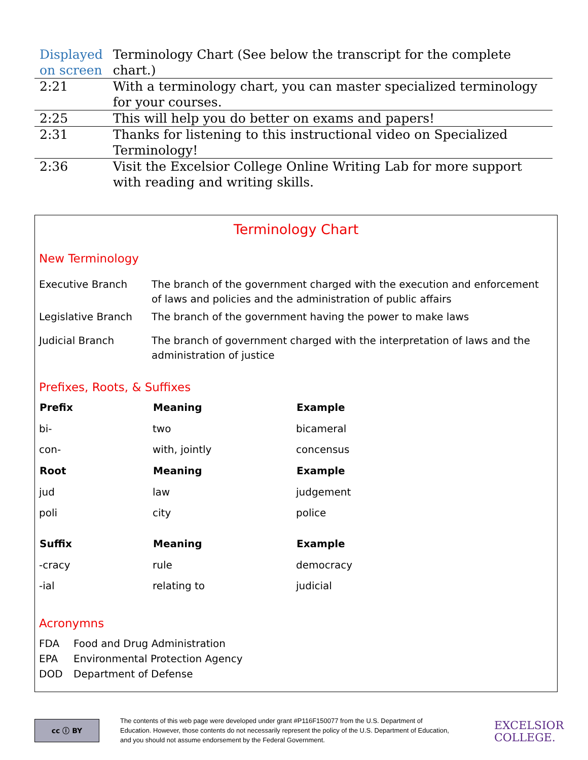| Displayed on screen | Terminology Chart (See below the transcript for the complete chart.) |
| 2:21 | With a terminology chart, you can master specialized terminology for your courses. |
| 2:25 | This will help you do better on exams and papers! |
| 2:31 | Thanks for listening to this instructional video on Specialized Terminology! |
| 2:36 | Visit the Excelsior College Online Writing Lab for more support with reading and writing skills. |
Terminology Chart
New Terminology
| Executive Branch | The branch of the government charged with the execution and enforcement of laws and policies and the administration of public affairs |
| Legislative Branch | The branch of the government having the power to make laws |
| Judicial Branch | The branch of government charged with the interpretation of laws and the administration of justice |
Prefixes, Roots, & Suffixes
| Prefix | Meaning | Example |
| --- | --- | --- |
| bi- | two | bicameral |
| con- | with, jointly | concensus |
| Root | Meaning | Example |
| jud | law | judgement |
| poli | city | police |
| Suffix | Meaning | Example |
| -cracy | rule | democracy |
| -ial | relating to | judicial |
Acronymns
| FDA | Food and Drug Administration |
| EPA | Environmental Protection Agency |
| DOD | Department of Defense |
cc ⓘ BY
The contents of this web page were developed under grant #P116F150077 from the U.S. Department of Education. However, those contents do not necessarily represent the policy of the U.S. Department of Education, and you should not assume endorsement by the Federal Government.
EXCELSIOR
COLLEGE.